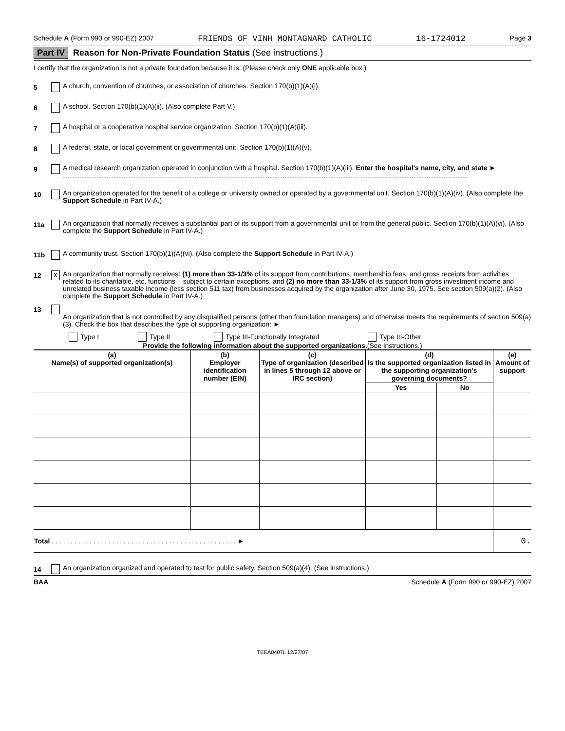Schedule A (Form 990 or 990-EZ) 2007 FRIENDS OF VINH MONTAGNARD CATHOLIC 16-1724012 Page 3
Part IV Reason for Non-Private Foundation Status (See instructions.)
I certify that the organization is not a private foundation because it is: (Please check only ONE applicable box.)
5 A church, convention of churches, or association of churches. Section 170(b)(1)(A)(i).
6 A school. Section 170(b)(1)(A)(ii). (Also complete Part V.)
7 A hospital or a cooperative hospital service organization. Section 170(b)(1)(A)(iii).
8 A federal, state, or local government or governmental unit. Section 170(b)(1)(A)(v).
9 A medical research organization operated in conjunction with a hospital. Section 170(b)(1)(A)(iii). Enter the hospital's name, city, and state ►
10 An organization operated for the benefit of a college or university owned or operated by a governmental unit. Section 170(b)(1)(A)(iv). (Also complete the Support Schedule in Part IV-A.)
11a An organization that normally receives a substantial part of its support from a governmental unit or from the general public. Section 170(b)(1)(A)(vi). (Also complete the Support Schedule in Part IV-A.)
11b A community trust. Section 170(b)(1)(A)(vi). (Also complete the Support Schedule in Part IV-A.)
12 X An organization that normally receives: (1) more than 33-1/3% of its support from contributions, membership fees, and gross receipts from activities related to its charitable, etc, functions – subject to certain exceptions, and (2) no more than 33-1/3% of its support from gross investment income and unrelated business taxable income (less section 511 tax) from businesses acquired by the organization after June 30, 1975. See section 509(a)(2). (Also complete the Support Schedule in Part IV-A.)
13 An organization that is not controlled by any disqualified persons (other than foundation managers) and otherwise meets the requirements of section 509(a)(3). Check the box that describes the type of supporting organization: ►
Type I Type II Type III-Functionally Integrated Type III-Other
Provide the following information about the supported organizations.(See instructions.)
| (a) Name(s) of supported organization(s) | (b) Employer identification number (EIN) | (c) Type of organization (described in lines 5 through 12 above or IRC section) | (d) Is the supported organization listed in the supporting organization's governing documents? | | (e) Amount of support |
| --- | --- | --- | --- | --- | --- |
| | | | Yes | No | |
| Total . . . . . . . . . . . . . . . . . . . . . . . . . . . . . . . . . . . . . . . . . . . . . . . . . ► | | | | | 0. |
14 An organization organized and operated to test for public safety. Section 509(a)(4). (See instructions.)
BAA Schedule A (Form 990 or 990-EZ) 2007
TEEA0407L 12/27/07